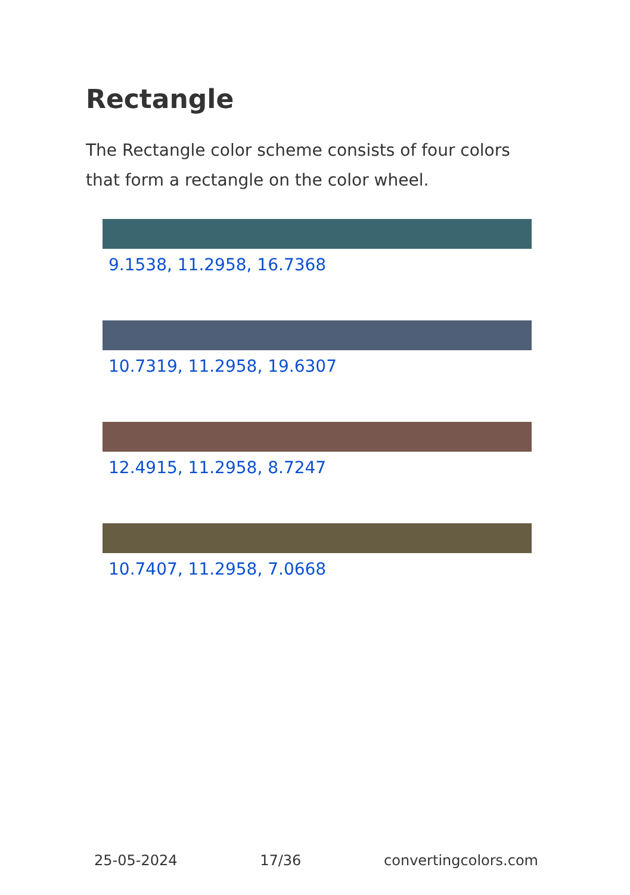Rectangle
The Rectangle color scheme consists of four colors that form a rectangle on the color wheel.
9.1538, 11.2958, 16.7368
10.7319, 11.2958, 19.6307
12.4915, 11.2958, 8.7247
10.7407, 11.2958, 7.0668
25-05-2024 17/36 convertingcolors.com